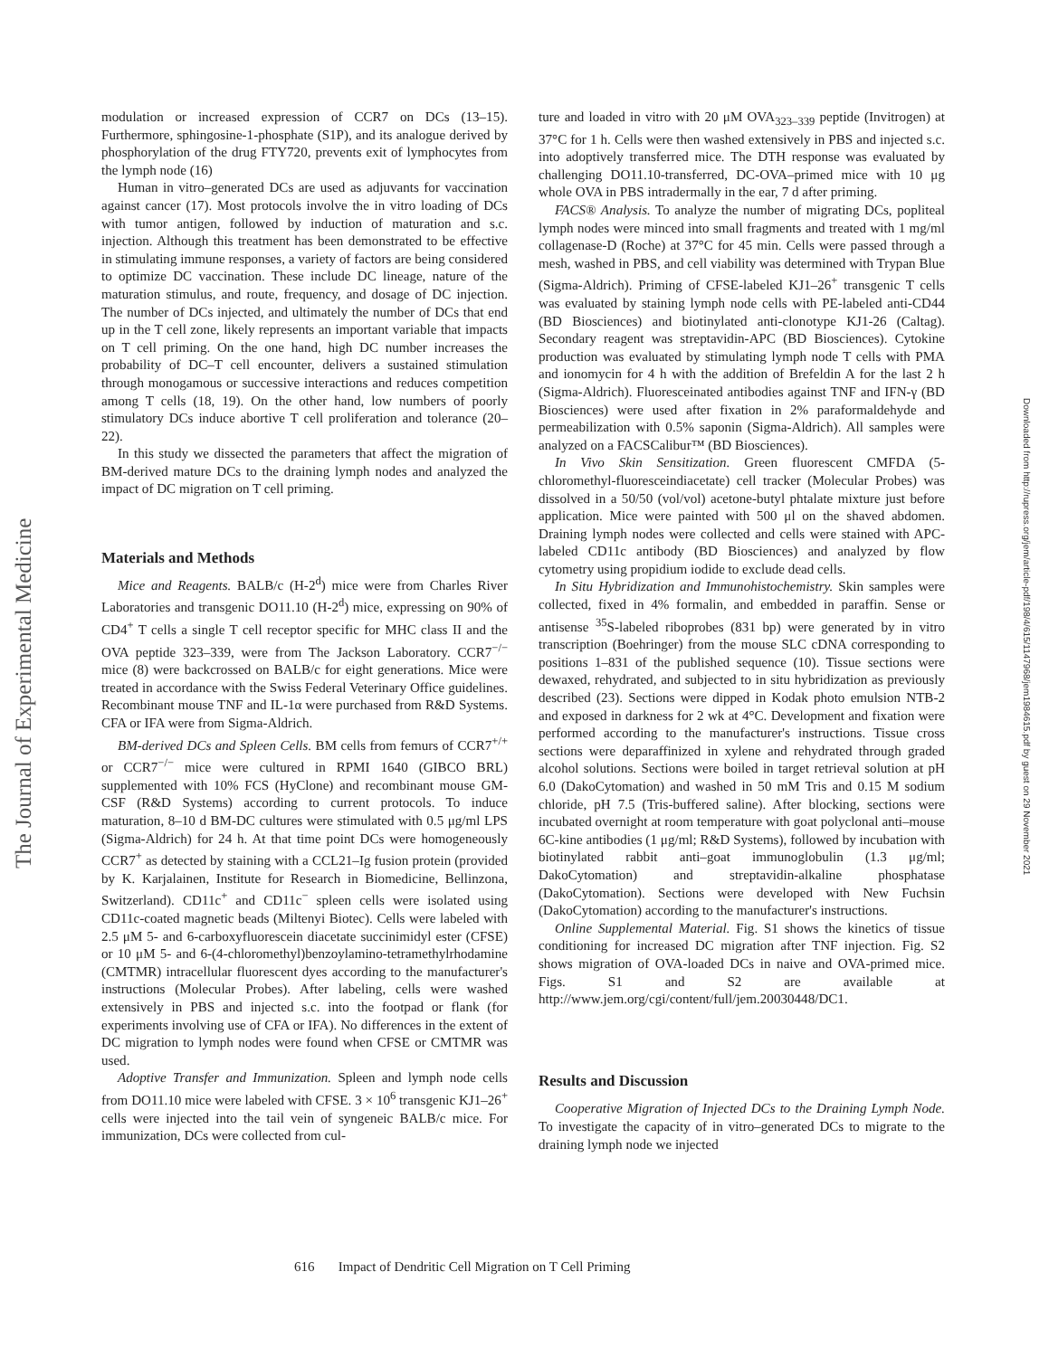The Journal of Experimental Medicine
modulation or increased expression of CCR7 on DCs (13–15). Furthermore, sphingosine-1-phosphate (S1P), and its analogue derived by phosphorylation of the drug FTY720, prevents exit of lymphocytes from the lymph node (16)
Human in vitro–generated DCs are used as adjuvants for vaccination against cancer (17). Most protocols involve the in vitro loading of DCs with tumor antigen, followed by induction of maturation and s.c. injection. Although this treatment has been demonstrated to be effective in stimulating immune responses, a variety of factors are being considered to optimize DC vaccination. These include DC lineage, nature of the maturation stimulus, and route, frequency, and dosage of DC injection. The number of DCs injected, and ultimately the number of DCs that end up in the T cell zone, likely represents an important variable that impacts on T cell priming. On the one hand, high DC number increases the probability of DC–T cell encounter, delivers a sustained stimulation through monogamous or successive interactions and reduces competition among T cells (18, 19). On the other hand, low numbers of poorly stimulatory DCs induce abortive T cell proliferation and tolerance (20–22).
In this study we dissected the parameters that affect the migration of BM-derived mature DCs to the draining lymph nodes and analyzed the impact of DC migration on T cell priming.
Materials and Methods
Mice and Reagents. BALB/c (H-2<sup>d</sup>) mice were from Charles River Laboratories and transgenic DO11.10 (H-2<sup>d</sup>) mice, expressing on 90% of CD4<sup>+</sup> T cells a single T cell receptor specific for MHC class II and the OVA peptide 323–339, were from The Jackson Laboratory. CCR7<sup>−/−</sup> mice (8) were backcrossed on BALB/c for eight generations. Mice were treated in accordance with the Swiss Federal Veterinary Office guidelines. Recombinant mouse TNF and IL-1α were purchased from R&D Systems. CFA or IFA were from Sigma-Aldrich.
BM-derived DCs and Spleen Cells. BM cells from femurs of CCR7<sup>+/+</sup> or CCR7<sup>−/−</sup> mice were cultured in RPMI 1640 (GIBCO BRL) supplemented with 10% FCS (HyClone) and recombinant mouse GM-CSF (R&D Systems) according to current protocols. To induce maturation, 8–10 d BM-DC cultures were stimulated with 0.5 μg/ml LPS (Sigma-Aldrich) for 24 h. At that time point DCs were homogeneously CCR7<sup>+</sup> as detected by staining with a CCL21–Ig fusion protein (provided by K. Karjalainen, Institute for Research in Biomedicine, Bellinzona, Switzerland). CD11c<sup>+</sup> and CD11c<sup>−</sup> spleen cells were isolated using CD11c-coated magnetic beads (Miltenyi Biotec). Cells were labeled with 2.5 μM 5- and 6-carboxyfluorescein diacetate succinimidyl ester (CFSE) or 10 μM 5- and 6-(4-chloromethyl)benzoylamino-tetramethylrhodamine (CMTMR) intracellular fluorescent dyes according to the manufacturer's instructions (Molecular Probes). After labeling, cells were washed extensively in PBS and injected s.c. into the footpad or flank (for experiments involving use of CFA or IFA). No differences in the extent of DC migration to lymph nodes were found when CFSE or CMTMR was used.
Adoptive Transfer and Immunization. Spleen and lymph node cells from DO11.10 mice were labeled with CFSE. 3 × 10<sup>6</sup> transgenic KJ1–26<sup>+</sup> cells were injected into the tail vein of syngeneic BALB/c mice. For immunization, DCs were collected from cul-
ture and loaded in vitro with 20 μM OVA<sub>323–339</sub> peptide (Invitrogen) at 37°C for 1 h. Cells were then washed extensively in PBS and injected s.c. into adoptively transferred mice. The DTH response was evaluated by challenging DO11.10-transferred, DC-OVA–primed mice with 10 μg whole OVA in PBS intradermally in the ear, 7 d after priming.
FACS® Analysis. To analyze the number of migrating DCs, popliteal lymph nodes were minced into small fragments and treated with 1 mg/ml collagenase-D (Roche) at 37°C for 45 min. Cells were passed through a mesh, washed in PBS, and cell viability was determined with Trypan Blue (Sigma-Aldrich). Priming of CFSE-labeled KJ1–26<sup>+</sup> transgenic T cells was evaluated by staining lymph node cells with PE-labeled anti-CD44 (BD Biosciences) and biotinylated anti-clonotype KJ1-26 (Caltag). Secondary reagent was streptavidin-APC (BD Biosciences). Cytokine production was evaluated by stimulating lymph node T cells with PMA and ionomycin for 4 h with the addition of Brefeldin A for the last 2 h (Sigma-Aldrich). Fluoresceinated antibodies against TNF and IFN-γ (BD Biosciences) were used after fixation in 2% paraformaldehyde and permeabilization with 0.5% saponin (Sigma-Aldrich). All samples were analyzed on a FACSCalibur™ (BD Biosciences).
In Vivo Skin Sensitization. Green fluorescent CMFDA (5-chloromethyl-fluoresceindiacetate) cell tracker (Molecular Probes) was dissolved in a 50/50 (vol/vol) acetone-butyl phtalate mixture just before application. Mice were painted with 500 μl on the shaved abdomen. Draining lymph nodes were collected and cells were stained with APC-labeled CD11c antibody (BD Biosciences) and analyzed by flow cytometry using propidium iodide to exclude dead cells.
In Situ Hybridization and Immunohistochemistry. Skin samples were collected, fixed in 4% formalin, and embedded in paraffin. Sense or antisense <sup>35</sup>S-labeled riboprobes (831 bp) were generated by in vitro transcription (Boehringer) from the mouse SLC cDNA corresponding to positions 1–831 of the published sequence (10). Tissue sections were dewaxed, rehydrated, and subjected to in situ hybridization as previously described (23). Sections were dipped in Kodak photo emulsion NTB-2 and exposed in darkness for 2 wk at 4°C. Development and fixation were performed according to the manufacturer's instructions. Tissue cross sections were deparaffinized in xylene and rehydrated through graded alcohol solutions. Sections were boiled in target retrieval solution at pH 6.0 (DakoCytomation) and washed in 50 mM Tris and 0.15 M sodium chloride, pH 7.5 (Tris-buffered saline). After blocking, sections were incubated overnight at room temperature with goat polyclonal anti–mouse 6C-kine antibodies (1 μg/ml; R&D Systems), followed by incubation with biotinylated rabbit anti–goat immunoglobulin (1.3 μg/ml; DakoCytomation) and streptavidin-alkaline phosphatase (DakoCytomation). Sections were developed with New Fuchsin (DakoCytomation) according to the manufacturer's instructions.
Online Supplemental Material. Fig. S1 shows the kinetics of tissue conditioning for increased DC migration after TNF injection. Fig. S2 shows migration of OVA-loaded DCs in naive and OVA-primed mice. Figs. S1 and S2 are available at http://www.jem.org/cgi/content/full/jem.20030448/DC1.
Results and Discussion
Cooperative Migration of Injected DCs to the Draining Lymph Node. To investigate the capacity of in vitro–generated DCs to migrate to the draining lymph node we injected
Downloaded from http://rupress.org/jem/article-pdf/198/4/615/1147968/jem1984615.pdf by guest on 29 November 2021
616 Impact of Dendritic Cell Migration on T Cell Priming